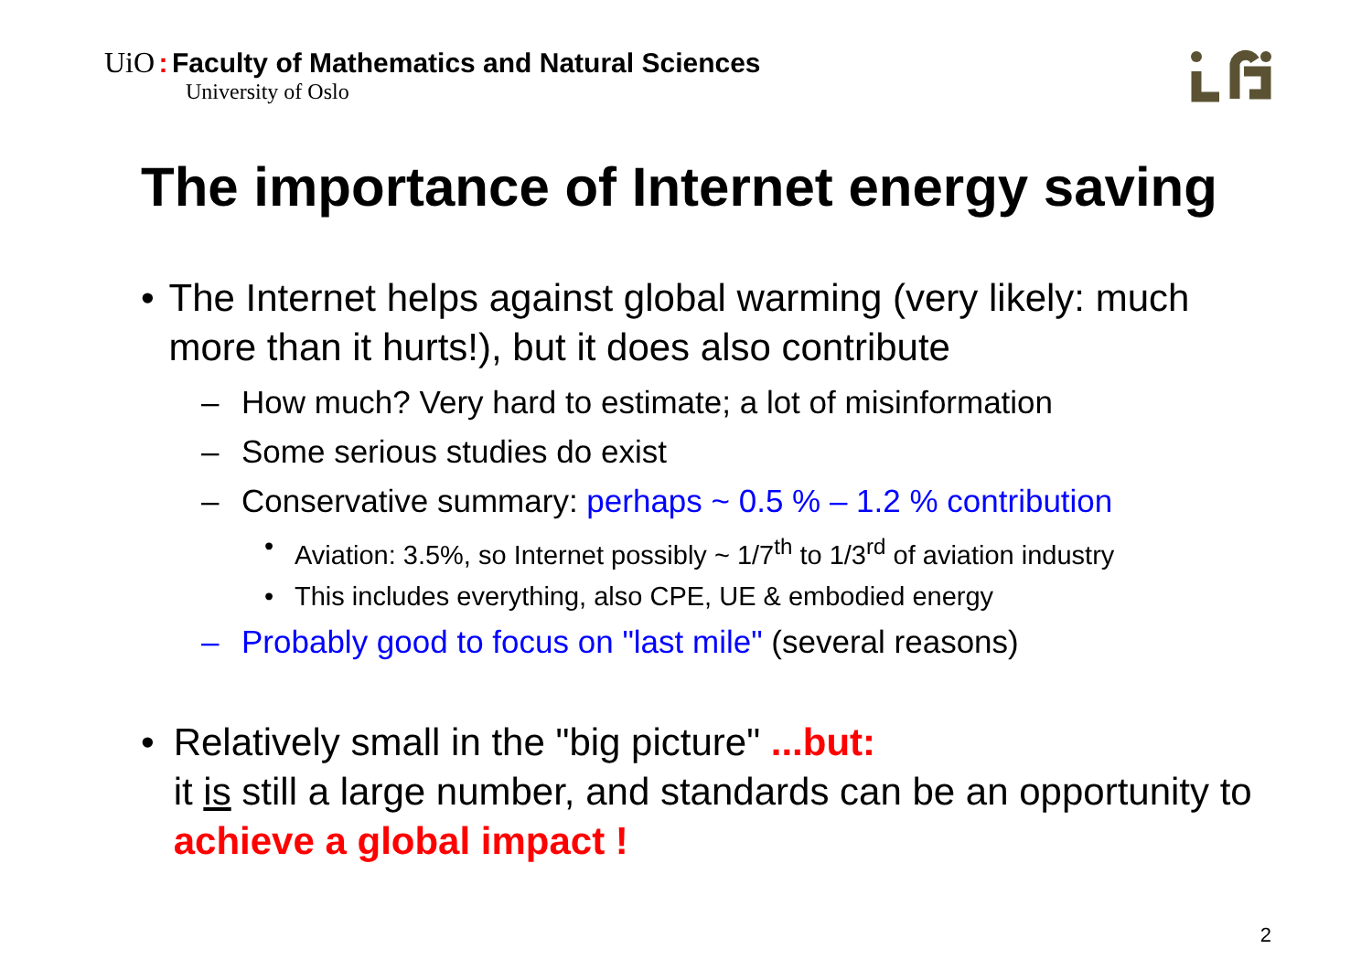UiO : Faculty of Mathematics and Natural Sciences
University of Oslo
The importance of Internet energy saving
• The Internet helps against global warming (very likely: much more than it hurts!), but it does also contribute
– How much? Very hard to estimate; a lot of misinformation
– Some serious studies do exist
– Conservative summary: perhaps ~ 0.5 % – 1.2 % contribution
• Aviation: 3.5%, so Internet possibly ~ 1/7<sup>th</sup> to 1/3<sup>rd</sup> of aviation industry
• This includes everything, also CPE, UE & embodied energy
– Probably good to focus on "last mile" (several reasons)
• Relatively small in the "big picture" ...but:
it is still a large number, and standards can be an opportunity to achieve a global impact !
2